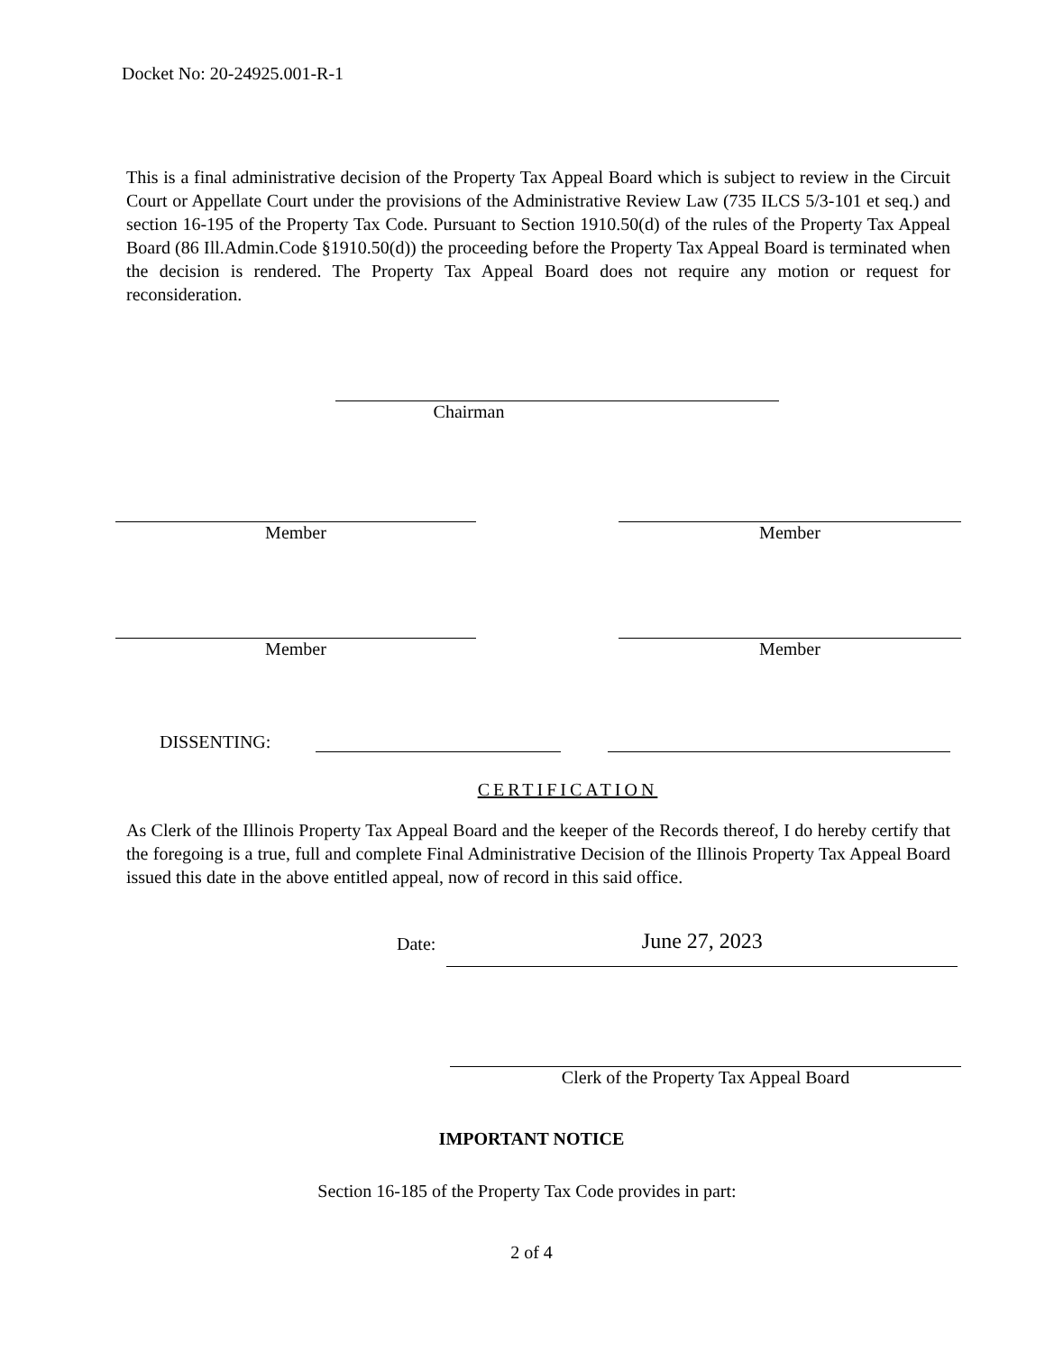Docket No: 20-24925.001-R-1
This is a final administrative decision of the Property Tax Appeal Board which is subject to review in the Circuit Court or Appellate Court under the provisions of the Administrative Review Law (735 ILCS 5/3-101 et seq.) and section 16-195 of the Property Tax Code. Pursuant to Section 1910.50(d) of the rules of the Property Tax Appeal Board (86 Ill.Admin.Code §1910.50(d)) the proceeding before the Property Tax Appeal Board is terminated when the decision is rendered. The Property Tax Appeal Board does not require any motion or request for reconsideration.
Chairman
Member Member
Member Member
DISSENTING:
CERTIFICATION
As Clerk of the Illinois Property Tax Appeal Board and the keeper of the Records thereof, I do hereby certify that the foregoing is a true, full and complete Final Administrative Decision of the Illinois Property Tax Appeal Board issued this date in the above entitled appeal, now of record in this said office.
Date:
June 27, 2023
Clerk of the Property Tax Appeal Board
IMPORTANT NOTICE
Section 16-185 of the Property Tax Code provides in part:
2 of 4